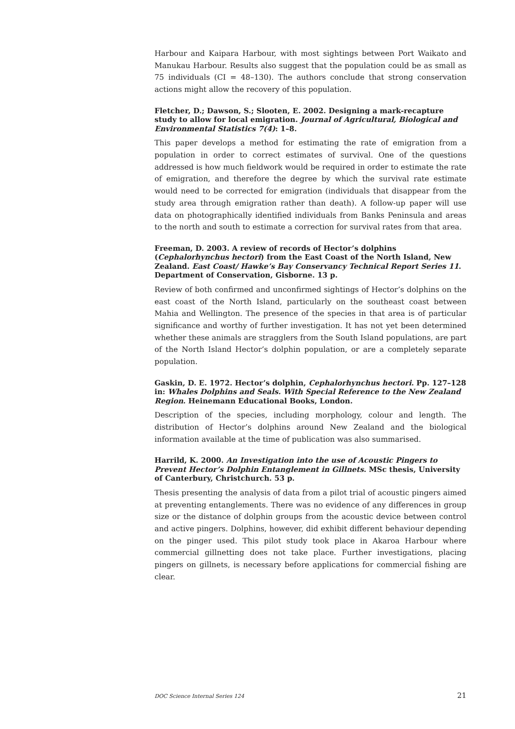Harbour and Kaipara Harbour, with most sightings between Port Waikato and Manukau Harbour. Results also suggest that the population could be as small as 75 individuals (CI = 48–130). The authors conclude that strong conservation actions might allow the recovery of this population.
Fletcher, D.; Dawson, S.; Slooten, E. 2002. Designing a mark-recapture study to allow for local emigration. Journal of Agricultural, Biological and Environmental Statistics 7(4): 1–8.
This paper develops a method for estimating the rate of emigration from a population in order to correct estimates of survival. One of the questions addressed is how much fieldwork would be required in order to estimate the rate of emigration, and therefore the degree by which the survival rate estimate would need to be corrected for emigration (individuals that disappear from the study area through emigration rather than death). A follow-up paper will use data on photographically identified individuals from Banks Peninsula and areas to the north and south to estimate a correction for survival rates from that area.
Freeman, D. 2003. A review of records of Hector’s dolphins (Cephalorhynchus hectori) from the East Coast of the North Island, New Zealand. East Coast/ Hawke’s Bay Conservancy Technical Report Series 11. Department of Conservation, Gisborne. 13 p.
Review of both confirmed and unconfirmed sightings of Hector’s dolphins on the east coast of the North Island, particularly on the southeast coast between Mahia and Wellington. The presence of the species in that area is of particular significance and worthy of further investigation. It has not yet been determined whether these animals are stragglers from the South Island populations, are part of the North Island Hector’s dolphin population, or are a completely separate population.
Gaskin, D. E. 1972. Hector’s dolphin, Cephalorhynchus hectori. Pp. 127–128 in: Whales Dolphins and Seals. With Special Reference to the New Zealand Region. Heinemann Educational Books, London.
Description of the species, including morphology, colour and length. The distribution of Hector’s dolphins around New Zealand and the biological information available at the time of publication was also summarised.
Harrild, K. 2000. An Investigation into the use of Acoustic Pingers to Prevent Hector’s Dolphin Entanglement in Gillnets. MSc thesis, University of Canterbury, Christchurch. 53 p.
Thesis presenting the analysis of data from a pilot trial of acoustic pingers aimed at preventing entanglements. There was no evidence of any differences in group size or the distance of dolphin groups from the acoustic device between control and active pingers. Dolphins, however, did exhibit different behaviour depending on the pinger used. This pilot study took place in Akaroa Harbour where commercial gillnetting does not take place. Further investigations, placing pingers on gillnets, is necessary before applications for commercial fishing are clear.
DOC Science Internal Series 124 21